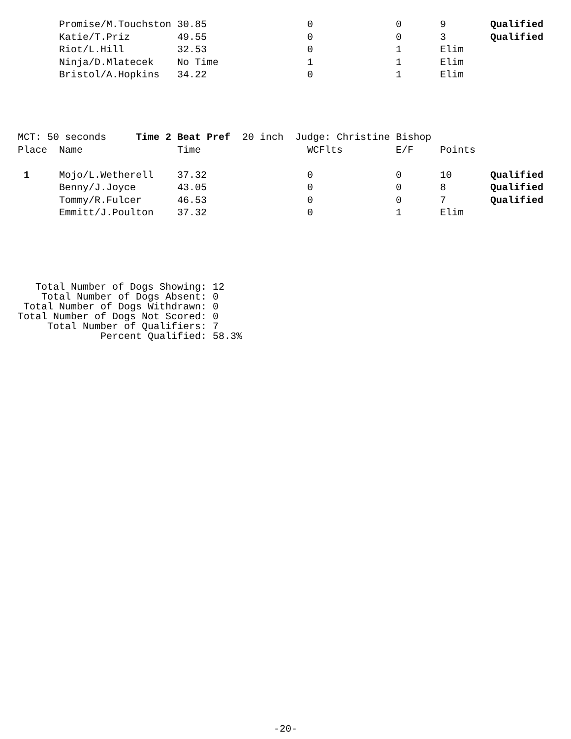| | Promise/M.Touchston | 30.85 | 0 | 0 | 9 | Qualified |
| | Katie/T.Priz | 49.55 | 0 | 0 | 3 | Qualified |
| | Riot/L.Hill | 32.53 | 0 | 1 | Elim | |
| | Ninja/D.Mlatecek | No Time | 1 | 1 | Elim | |
| | Bristol/A.Hopkins | 34.22 | 0 | 1 | Elim | |
| MCT: 50 seconds Time 2 Beat Pref 20 inch Judge: Christine Bishop | | | | | | |
| Place | Name | Time | WCFlts | E/F | Points | |
| 1 | Mojo/L.Wetherell | 37.32 | 0 | 0 | 10 | Qualified |
| | Benny/J.Joyce | 43.05 | 0 | 0 | 8 | Qualified |
| | Tommy/R.Fulcer | 46.53 | 0 | 0 | 7 | Qualified |
| | Emmitt/J.Poulton | 37.32 | 0 | 1 | Elim | |
   Total Number of Dogs Showing: 12
    Total Number of Dogs Absent: 0
 Total Number of Dogs Withdrawn: 0
Total Number of Dogs Not Scored: 0
     Total Number of Qualifiers: 7
              Percent Qualified: 58.3%
-20-